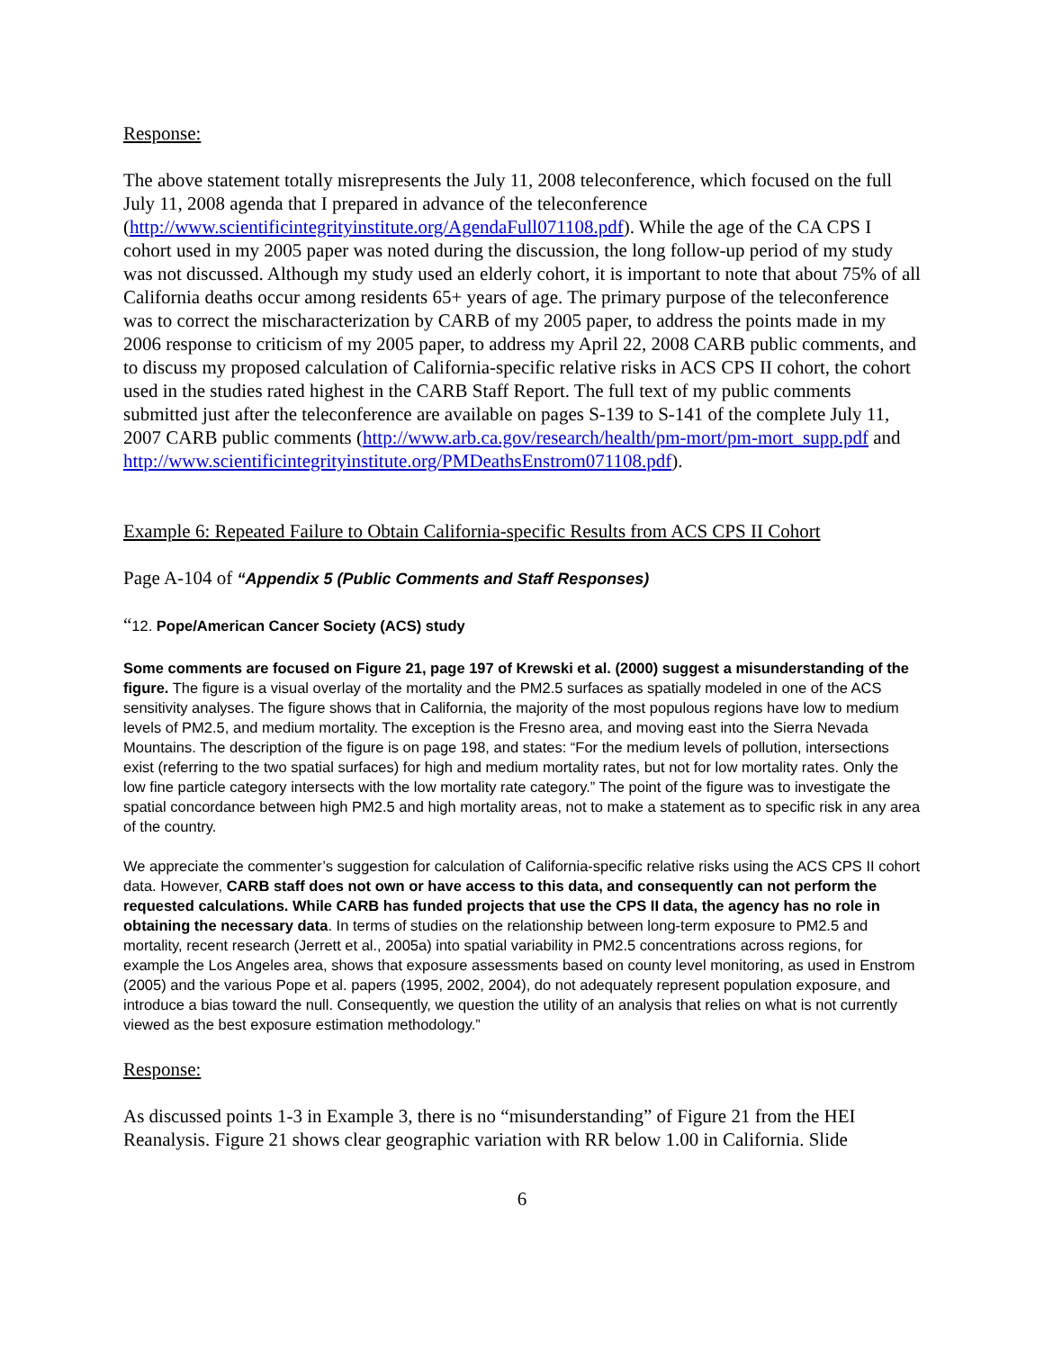Response:
The above statement totally misrepresents the July 11, 2008 teleconference, which focused on the full July 11, 2008 agenda that I prepared in advance of the teleconference (http://www.scientificintegrityinstitute.org/AgendaFull071108.pdf). While the age of the CA CPS I cohort used in my 2005 paper was noted during the discussion, the long follow-up period of my study was not discussed. Although my study used an elderly cohort, it is important to note that about 75% of all California deaths occur among residents 65+ years of age. The primary purpose of the teleconference was to correct the mischaracterization by CARB of my 2005 paper, to address the points made in my 2006 response to criticism of my 2005 paper, to address my April 22, 2008 CARB public comments, and to discuss my proposed calculation of California-specific relative risks in ACS CPS II cohort, the cohort used in the studies rated highest in the CARB Staff Report. The full text of my public comments submitted just after the teleconference are available on pages S-139 to S-141 of the complete July 11, 2007 CARB public comments (http://www.arb.ca.gov/research/health/pm-mort/pm-mort_supp.pdf and http://www.scientificintegrityinstitute.org/PMDeathsEnstrom071108.pdf).
Example 6: Repeated Failure to Obtain California-specific Results from ACS CPS II Cohort
Page A-104 of “Appendix 5 (Public Comments and Staff Responses)
“12. Pope/American Cancer Society (ACS) study
Some comments are focused on Figure 21, page 197 of Krewski et al. (2000) suggest a misunderstanding of the figure. The figure is a visual overlay of the mortality and the PM2.5 surfaces as spatially modeled in one of the ACS sensitivity analyses. The figure shows that in California, the majority of the most populous regions have low to medium levels of PM2.5, and medium mortality. The exception is the Fresno area, and moving east into the Sierra Nevada Mountains. The description of the figure is on page 198, and states: “For the medium levels of pollution, intersections exist (referring to the two spatial surfaces) for high and medium mortality rates, but not for low mortality rates. Only the low fine particle category intersects with the low mortality rate category.” The point of the figure was to investigate the spatial concordance between high PM2.5 and high mortality areas, not to make a statement as to specific risk in any area of the country.
We appreciate the commenter’s suggestion for calculation of California-specific relative risks using the ACS CPS II cohort data. However, CARB staff does not own or have access to this data, and consequently can not perform the requested calculations. While CARB has funded projects that use the CPS II data, the agency has no role in obtaining the necessary data. In terms of studies on the relationship between long-term exposure to PM2.5 and mortality, recent research (Jerrett et al., 2005a) into spatial variability in PM2.5 concentrations across regions, for example the Los Angeles area, shows that exposure assessments based on county level monitoring, as used in Enstrom (2005) and the various Pope et al. papers (1995, 2002, 2004), do not adequately represent population exposure, and introduce a bias toward the null. Consequently, we question the utility of an analysis that relies on what is not currently viewed as the best exposure estimation methodology.”
Response:
As discussed points 1-3 in Example 3, there is no “misunderstanding” of Figure 21 from the HEI Reanalysis. Figure 21 shows clear geographic variation with RR below 1.00 in California. Slide
6